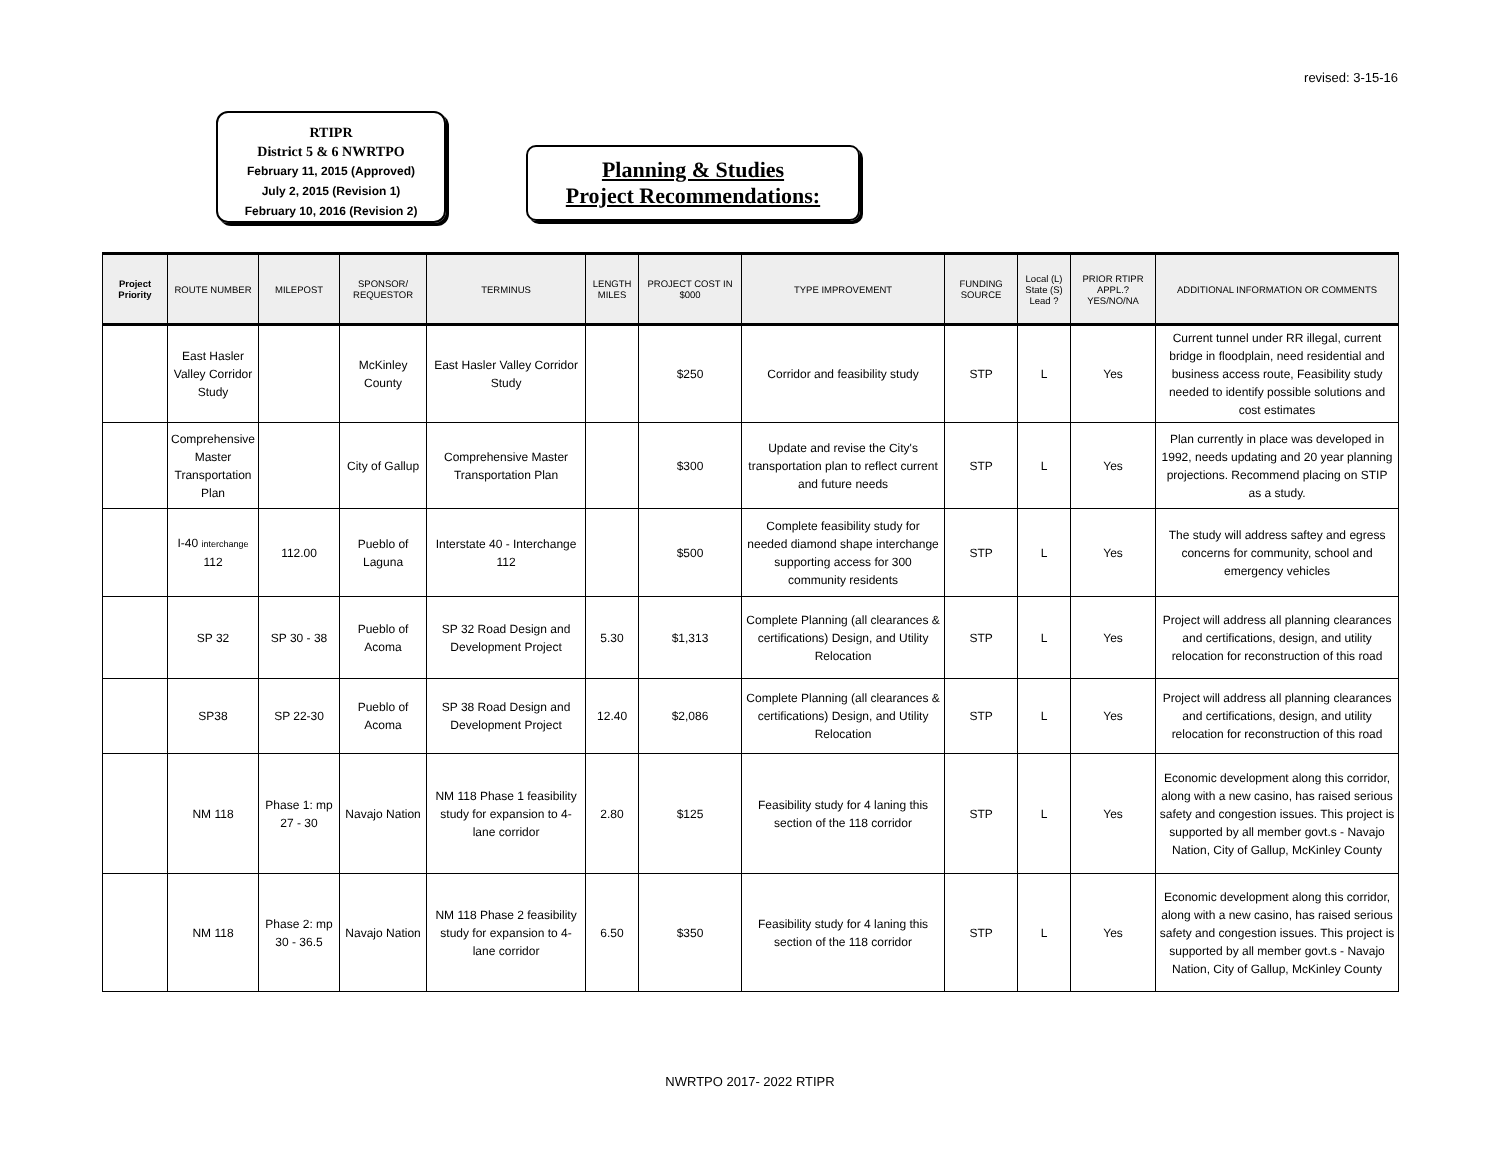revised: 3-15-16
RTIPR
District 5 & 6 NWRTPO
February 11, 2015 (Approved)
July 2, 2015 (Revision 1)
February 10, 2016 (Revision 2)
Planning & Studies
Project Recommendations:
| Project Priority | ROUTE NUMBER | MILEPOST | SPONSOR/ REQUESTOR | TERMINUS | LENGTH MILES | PROJECT COST IN $000 | TYPE IMPROVEMENT | FUNDING SOURCE | Local (L) State (S) Lead ? | PRIOR RTIPR APPL.? YES/NO/NA | ADDITIONAL INFORMATION OR COMMENTS |
| --- | --- | --- | --- | --- | --- | --- | --- | --- | --- | --- | --- |
| | East Hasler Valley Corridor Study | | McKinley County | East Hasler Valley Corridor Study | | $250 | Corridor and feasibility study | STP | L | Yes | Current tunnel under RR illegal, current bridge in floodplain, need residential and business access route, Feasibility study needed to identify possible solutions and cost estimates |
| | Comprehensive Master Transportation Plan | | City of Gallup | Comprehensive Master Transportation Plan | | $300 | Update and revise the City's transportation plan to reflect current and future needs | STP | L | Yes | Plan currently in place was developed in 1992, needs updating and 20 year planning projections. Recommend placing on STIP as a study. |
| | I-40 interchange 112 | 112.00 | Pueblo of Laguna | Interstate 40 - Interchange 112 | | $500 | Complete feasibility study for needed diamond shape interchange supporting access for 300 community residents | STP | L | Yes | The study will address saftey and egress concerns for community, school and emergency vehicles |
| | SP 32 | SP 30 - 38 | Pueblo of Acoma | SP 32 Road Design and Development Project | 5.30 | $1,313 | Complete Planning (all clearances & certifications) Design, and Utility Relocation | STP | L | Yes | Project will address all planning clearances and certifications, design, and utility relocation for reconstruction of this road |
| | SP38 | SP 22-30 | Pueblo of Acoma | SP 38 Road Design and Development Project | 12.40 | $2,086 | Complete Planning (all clearances & certifications) Design, and Utility Relocation | STP | L | Yes | Project will address all planning clearances and certifications, design, and utility relocation for reconstruction of this road |
| | NM 118 | Phase 1: mp 27 - 30 | Navajo Nation | NM 118 Phase 1 feasibility study for expansion to 4-lane corridor | 2.80 | $125 | Feasibility study for 4 laning this section of the 118 corridor | STP | L | Yes | Economic development along this corridor, along with a new casino, has raised serious safety and congestion issues. This project is supported by all member govt.s - Navajo Nation, City of Gallup, McKinley County |
| | NM 118 | Phase 2: mp 30 - 36.5 | Navajo Nation | NM 118 Phase 2 feasibility study for expansion to 4-lane corridor | 6.50 | $350 | Feasibility study for 4 laning this section of the 118 corridor | STP | L | Yes | Economic development along this corridor, along with a new casino, has raised serious safety and congestion issues. This project is supported by all member govt.s - Navajo Nation, City of Gallup, McKinley County |
NWRTPO 2017- 2022 RTIPR